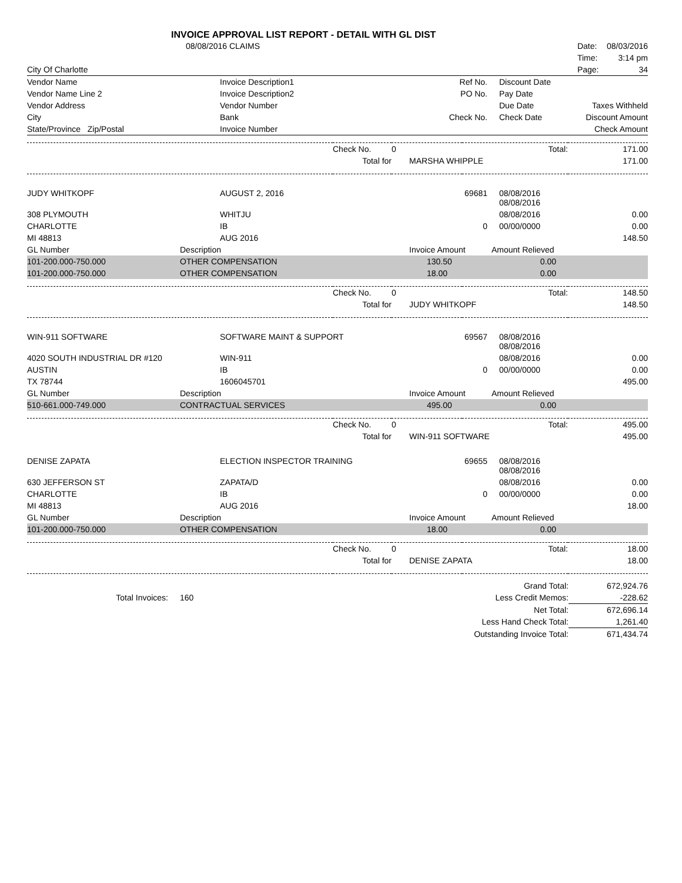INVOICE APPROVAL LIST REPORT - DETAIL WITH GL DIST
| | 08/08/2016 CLAIMS | Date: | 08/03/2016 |
| | | Time: | 3:14 pm |
| City Of Charlotte | | Page: | 34 |
| Vendor Name | Invoice Description1 | Ref No. | Discount Date | |
| Vendor Name Line 2 | Invoice Description2 | PO No. | Pay Date | |
| Vendor Address | Vendor Number | | Due Date | Taxes Withheld |
| City | Bank | Check No. | Check Date | Discount Amount |
| State/Province Zip/Postal | Invoice Number | | | Check Amount |
| | Check No. | 0 | Total: | 171.00 |
| | Total for | MARSHA WHIPPLE | | 171.00 |
| JUDY WHITKOPF | AUGUST 2, 2016 | 69681 | 08/08/2016 08/08/2016 | |
| 308 PLYMOUTH | WHITJU | | 08/08/2016 | 0.00 |
| CHARLOTTE | IB | 0 | 00/00/0000 | 0.00 |
| MI 48813 | AUG 2016 | | | 148.50 |
| GL Number | Description | Invoice Amount | Amount Relieved | |
| --- | --- | --- | --- | --- |
| 101-200.000-750.000 | OTHER COMPENSATION | 130.50 | 0.00 | |
| 101-200.000-750.000 | OTHER COMPENSATION | 18.00 | 0.00 | |
| | Check No. | 0 | Total: | 148.50 |
| | Total for | JUDY WHITKOPF | | 148.50 |
| WIN-911 SOFTWARE | SOFTWARE MAINT & SUPPORT | 69567 | 08/08/2016 08/08/2016 | |
| 4020 SOUTH INDUSTRIAL DR #120 | WIN-911 | | 08/08/2016 | 0.00 |
| AUSTIN | IB | 0 | 00/00/0000 | 0.00 |
| TX 78744 | 1606045701 | | | 495.00 |
| GL Number | Description | Invoice Amount | Amount Relieved | |
| --- | --- | --- | --- | --- |
| 510-661.000-749.000 | CONTRACTUAL SERVICES | 495.00 | 0.00 | |
| | Check No. | 0 | Total: | 495.00 |
| | Total for | WIN-911 SOFTWARE | | 495.00 |
| DENISE ZAPATA | ELECTION INSPECTOR TRAINING | 69655 | 08/08/2016 08/08/2016 | |
| 630 JEFFERSON ST | ZAPATA/D | | 08/08/2016 | 0.00 |
| CHARLOTTE | IB | 0 | 00/00/0000 | 0.00 |
| MI 48813 | AUG 2016 | | | 18.00 |
| GL Number | Description | Invoice Amount | Amount Relieved | |
| --- | --- | --- | --- | --- |
| 101-200.000-750.000 | OTHER COMPENSATION | 18.00 | 0.00 | |
| | Check No. | 0 | Total: | 18.00 |
| | Total for | DENISE ZAPATA | | 18.00 |
| | | | Grand Total: | 672,924.76 |
| Total Invoices: | 160 | | Less Credit Memos: | -228.62 |
| | | | Net Total: | 672,696.14 |
| | | | Less Hand Check Total: | 1,261.40 |
| | | | Outstanding Invoice Total: | 671,434.74 |